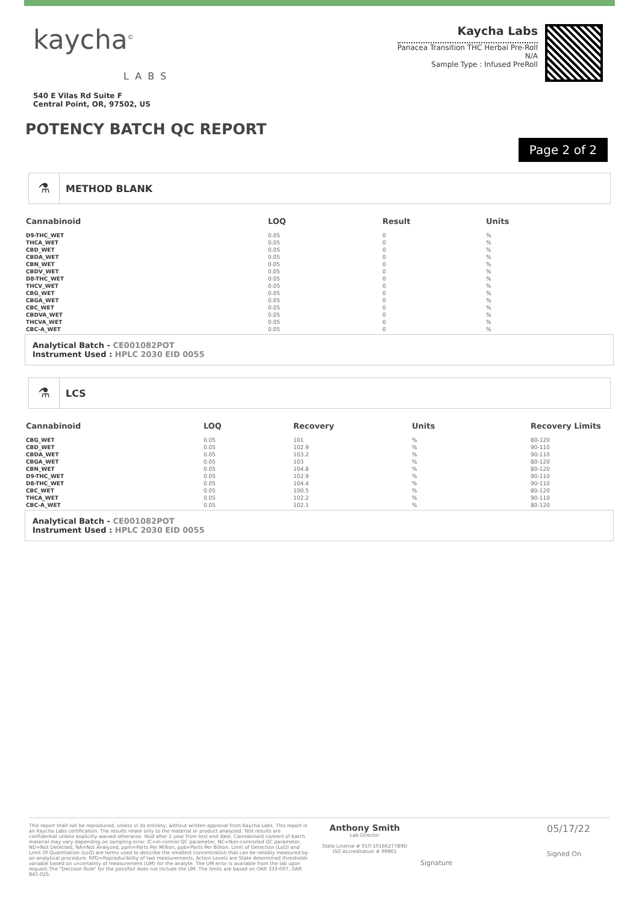kaycha<sup>©</sup>
LABS
540 E Vilas Rd Suite F
Central Point, OR, 97502, US
Kaycha Labs
Panacea Transition THC Herbal Pre-Roll
N/A
Sample Type : Infused PreRoll
POTENCY BATCH QC REPORT
Page 2 of 2
⚗
METHOD BLANK
| Cannabinoid | LOQ | Result | Units |
| --- | --- | --- | --- |
| D9-THC_WET | 0.05 | 0 | % |
| THCA_WET | 0.05 | 0 | % |
| CBD_WET | 0.05 | 0 | % |
| CBDA_WET | 0.05 | 0 | % |
| CBN_WET | 0.05 | 0 | % |
| CBDV_WET | 0.05 | 0 | % |
| D8-THC_WET | 0.05 | 0 | % |
| THCV_WET | 0.05 | 0 | % |
| CBG_WET | 0.05 | 0 | % |
| CBGA_WET | 0.05 | 0 | % |
| CBC_WET | 0.05 | 0 | % |
| CBDVA_WET | 0.05 | 0 | % |
| THCVA_WET | 0.05 | 0 | % |
| CBC-A_WET | 0.05 | 0 | % |
Analytical Batch - CE001082POT
Instrument Used : HPLC 2030 EID 0055
⚗
LCS
| Cannabinoid | LOQ | Recovery | Units | Recovery Limits |
| --- | --- | --- | --- | --- |
| CBG_WET | 0.05 | 101 | % | 80-120 |
| CBD_WET | 0.05 | 102.9 | % | 90-110 |
| CBDA_WET | 0.05 | 103.2 | % | 90-110 |
| CBGA_WET | 0.05 | 103 | % | 80-120 |
| CBN_WET | 0.05 | 104.8 | % | 80-120 |
| D9-THC_WET | 0.05 | 102.9 | % | 90-110 |
| D8-THC_WET | 0.05 | 104.4 | % | 90-110 |
| CBC_WET | 0.05 | 100.5 | % | 80-120 |
| THCA_WET | 0.05 | 102.2 | % | 90-110 |
| CBC-A_WET | 0.05 | 102.1 | % | 80-120 |
Analytical Batch - CE001082POT
Instrument Used : HPLC 2030 EID 0055
This report shall not be reproduced, unless in its entirety, without written approval from Kaycha Labs. This report is an Kaycha Labs certification. The results relate only to the material or product analyzed. Test results are confidential unless explicitly waived otherwise. Void after 1 year from test end date. Cannabinoid content of batch material may vary depending on sampling error. IC=In-control QC parameter, NC=Non-controlled QC parameter, ND=Not Detected, NA=Not Analyzed, ppm=Parts Per Million, ppb=Parts Per Billion. Limit of Detection (LoD) and Limit Of Quantitation (LoQ) are terms used to describe the smallest concentration that can be reliably measured by an analytical procedure. RPD=Reproducibility of two measurements. Action Levels are State determined thresholds variable based on uncertainty of measurement (UM) for the analyte. The UM error is available from the lab upon request.The "Decision Rule" for the pass/fail does not include the UM. The limits are based on OAR 333-007, OAR 845-025.
Anthony Smith
Lab Director
State License # 010-10166277B9D
ISO Accreditation # 99861
Signature
05/17/22
Signed On